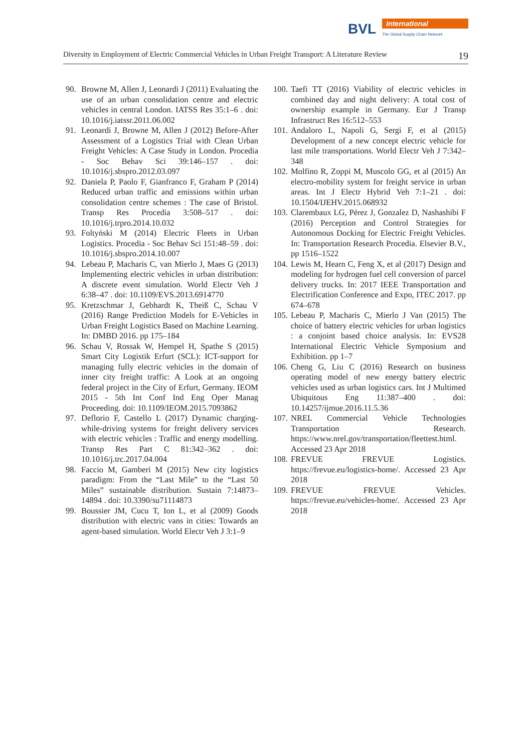BVL International
The Global Supply Chain Network
Diversity in Employment of Electric Commercial Vehicles in Urban Freight Transport: A Literature Review 19
90. Browne M, Allen J, Leonardi J (2011) Evaluating the use of an urban consolidation centre and electric vehicles in central London. IATSS Res 35:1–6 . doi: 10.1016/j.iatssr.2011.06.002
91. Leonardi J, Browne M, Allen J (2012) Before-After Assessment of a Logistics Trial with Clean Urban Freight Vehicles: A Case Study in London. Procedia - Soc Behav Sci 39:146–157 . doi: 10.1016/j.sbspro.2012.03.097
92. Daniela P, Paolo F, Gianfranco F, Graham P (2014) Reduced urban traffic and emissions within urban consolidation centre schemes : The case of Bristol. Transp Res Procedia 3:508–517 . doi: 10.1016/j.trpro.2014.10.032
93. Foltyński M (2014) Electric Fleets in Urban Logistics. Procedia - Soc Behav Sci 151:48–59 . doi: 10.1016/j.sbspro.2014.10.007
94. Lebeau P, Macharis C, van Mierlo J, Maes G (2013) Implementing electric vehicles in urban distribution: A discrete event simulation. World Electr Veh J 6:38–47 . doi: 10.1109/EVS.2013.6914770
95. Kretzschmar J, Gebhardt K, Theiß C, Schau V (2016) Range Prediction Models for E-Vehicles in Urban Freight Logistics Based on Machine Learning. In: DMBD 2016. pp 175–184
96. Schau V, Rossak W, Hempel H, Spathe S (2015) Smart City Logistik Erfurt (SCL): ICT-support for managing fully electric vehicles in the domain of inner city freight traffic: A Look at an ongoing federal project in the City of Erfurt, Germany. IEOM 2015 - 5th Int Conf Ind Eng Oper Manag Proceeding. doi: 10.1109/IEOM.2015.7093862
97. Deflorio F, Castello L (2017) Dynamic charging-while-driving systems for freight delivery services with electric vehicles : Traffic and energy modelling. Transp Res Part C 81:342–362 . doi: 10.1016/j.trc.2017.04.004
98. Faccio M, Gamberi M (2015) New city logistics paradigm: From the “Last Mile” to the “Last 50 Miles” sustainable distribution. Sustain 7:14873–14894 . doi: 10.3390/su71114873
99. Boussier JM, Cucu T, Ion L, et al (2009) Goods distribution with electric vans in cities: Towards an agent-based simulation. World Electr Veh J 3:1–9
100. Taefi TT (2016) Viability of electric vehicles in combined day and night delivery: A total cost of ownership example in Germany. Eur J Transp Infrastruct Res 16:512–553
101. Andaloro L, Napoli G, Sergi F, et al (2015) Development of a new concept electric vehicle for last mile transportations. World Electr Veh J 7:342–348
102. Molfino R, Zoppi M, Muscolo GG, et al (2015) An electro-mobility system for freight service in urban areas. Int J Electr Hybrid Veh 7:1–21 . doi: 10.1504/IJEHV.2015.068932
103. Clarembaux LG, Pérez J, Gonzalez D, Nashashibi F (2016) Perception and Control Strategies for Autonomous Docking for Electric Freight Vehicles. In: Transportation Research Procedia. Elsevier B.V., pp 1516–1522
104. Lewis M, Hearn C, Feng X, et al (2017) Design and modeling for hydrogen fuel cell conversion of parcel delivery trucks. In: 2017 IEEE Transportation and Electrification Conference and Expo, ITEC 2017. pp 674–678
105. Lebeau P, Macharis C, Mierlo J Van (2015) The choice of battery electric vehicles for urban logistics : a conjoint based choice analysis. In: EVS28 International Electric Vehicle Symposium and Exhibition. pp 1–7
106. Cheng G, Liu C (2016) Research on business operating model of new energy battery electric vehicles used as urban logistics cars. Int J Multimed Ubiquitous Eng 11:387–400 . doi: 10.14257/ijmue.2016.11.5.36
107. NREL Commercial Vehicle Technologies Transportation Research. https://www.nrel.gov/transportation/fleettest.html. Accessed 23 Apr 2018
108. FREVUE FREVUE Logistics. https://frevue.eu/logistics-home/. Accessed 23 Apr 2018
109. FREVUE FREVUE Vehicles. https://frevue.eu/vehicles-home/. Accessed 23 Apr 2018